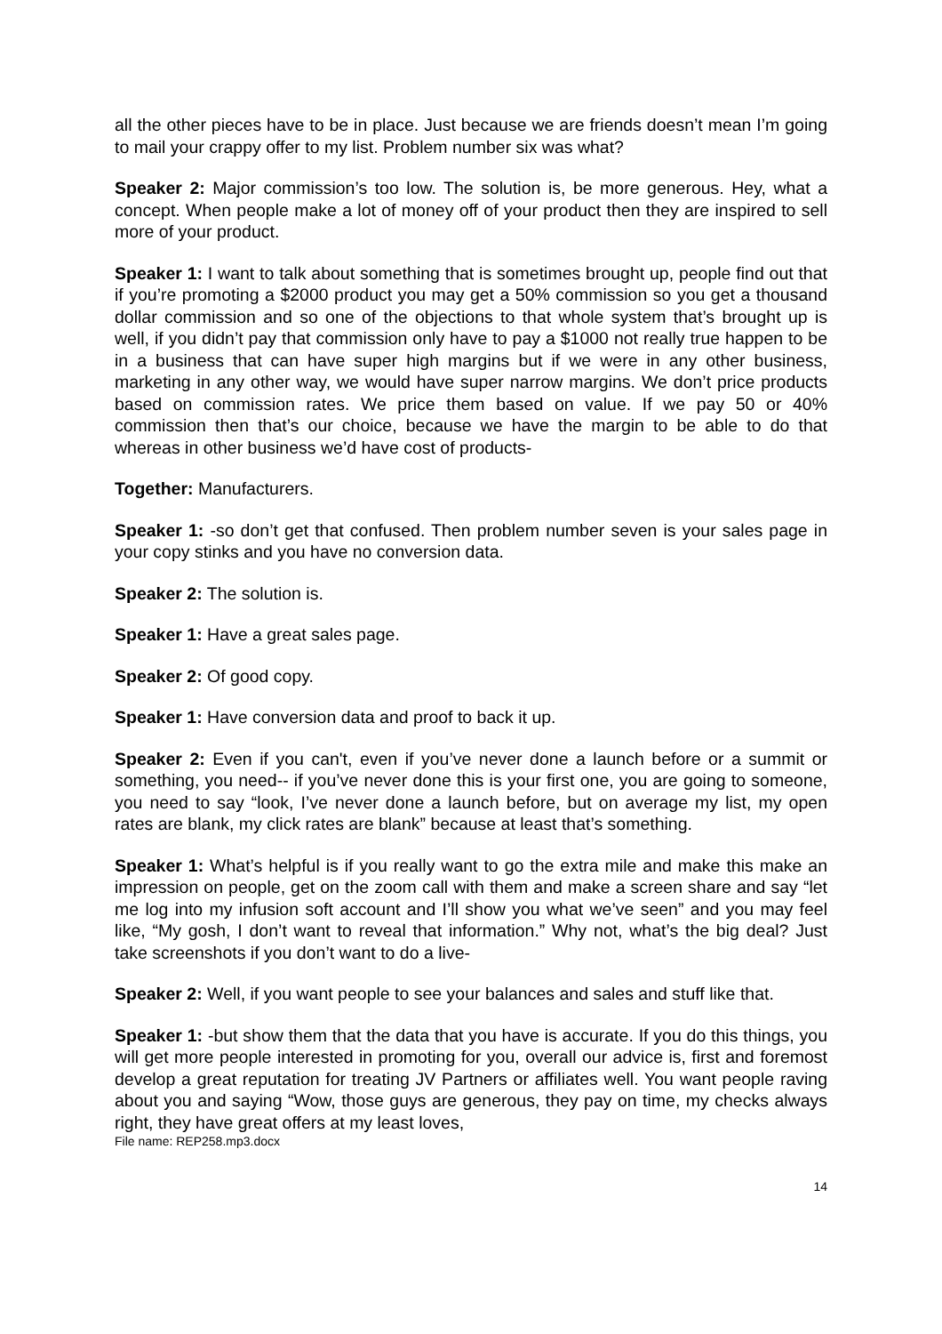all the other pieces have to be in place. Just because we are friends doesn’t mean I’m going to mail your crappy offer to my list. Problem number six was what?
Speaker 2: Major commission’s too low. The solution is, be more generous. Hey, what a concept. When people make a lot of money off of your product then they are inspired to sell more of your product.
Speaker 1: I want to talk about something that is sometimes brought up, people find out that if you’re promoting a $2000 product you may get a 50% commission so you get a thousand dollar commission and so one of the objections to that whole system that’s brought up is well, if you didn’t pay that commission only have to pay a $1000 not really true happen to be in a business that can have super high margins but if we were in any other business, marketing in any other way, we would have super narrow margins. We don’t price products based on commission rates. We price them based on value. If we pay 50 or 40% commission then that’s our choice, because we have the margin to be able to do that whereas in other business we’d have cost of products-
Together: Manufacturers.
Speaker 1: -so don’t get that confused. Then problem number seven is your sales page in your copy stinks and you have no conversion data.
Speaker 2: The solution is.
Speaker 1: Have a great sales page.
Speaker 2: Of good copy.
Speaker 1: Have conversion data and proof to back it up.
Speaker 2: Even if you can't, even if you’ve never done a launch before or a summit or something, you need-- if you’ve never done this is your first one, you are going to someone, you need to say “look, I’ve never done a launch before, but on average my list, my open rates are blank, my click rates are blank” because at least that’s something.
Speaker 1: What’s helpful is if you really want to go the extra mile and make this make an impression on people, get on the zoom call with them and make a screen share and say “let me log into my infusion soft account and I’ll show you what we’ve seen” and you may feel like, “My gosh, I don’t want to reveal that information.” Why not, what’s the big deal? Just take screenshots if you don’t want to do a live-
Speaker 2: Well, if you want people to see your balances and sales and stuff like that.
Speaker 1: -but show them that the data that you have is accurate. If you do this things, you will get more people interested in promoting for you, overall our advice is, first and foremost develop a great reputation for treating JV Partners or affiliates well. You want people raving about you and saying “Wow, those guys are generous, they pay on time, my checks always right, they have great offers at my least loves,
File name: REP258.mp3.docx
14